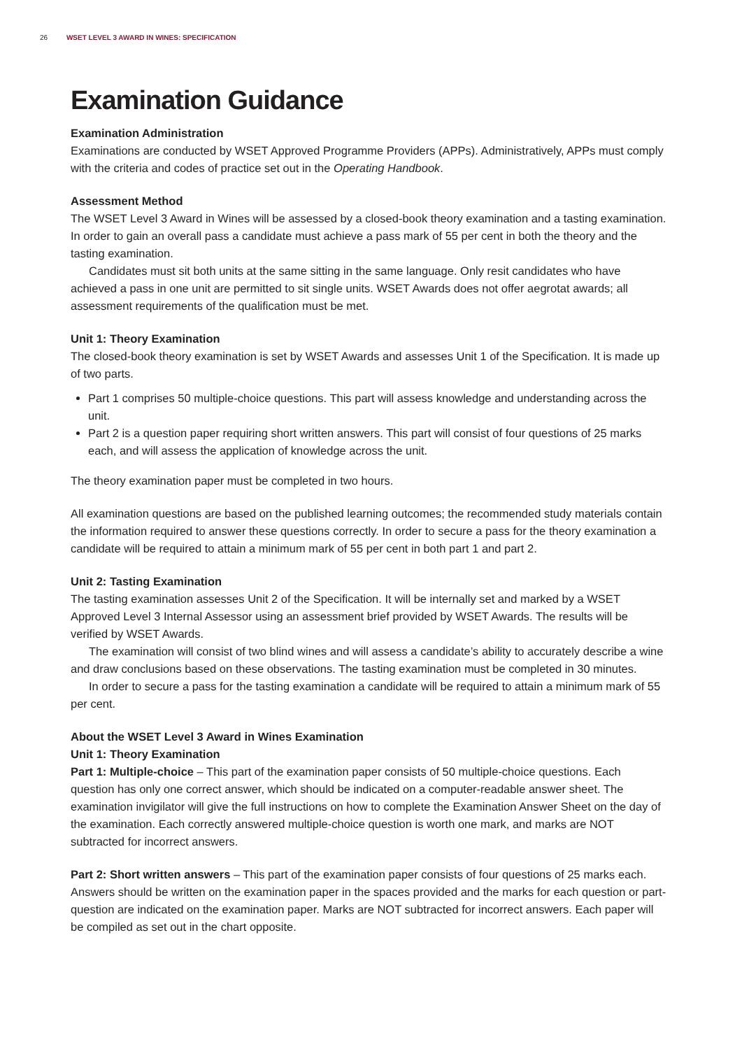26 WSET LEVEL 3 AWARD IN WINES: SPECIFICATION
Examination Guidance
Examination Administration
Examinations are conducted by WSET Approved Programme Providers (APPs). Administratively, APPs must comply with the criteria and codes of practice set out in the Operating Handbook.
Assessment Method
The WSET Level 3 Award in Wines will be assessed by a closed-book theory examination and a tasting examination. In order to gain an overall pass a candidate must achieve a pass mark of 55 per cent in both the theory and the tasting examination.
Candidates must sit both units at the same sitting in the same language. Only resit candidates who have achieved a pass in one unit are permitted to sit single units. WSET Awards does not offer aegrotat awards; all assessment requirements of the qualification must be met.
Unit 1: Theory Examination
The closed-book theory examination is set by WSET Awards and assesses Unit 1 of the Specification. It is made up of two parts.
Part 1 comprises 50 multiple-choice questions. This part will assess knowledge and understanding across the unit.
Part 2 is a question paper requiring short written answers. This part will consist of four questions of 25 marks each, and will assess the application of knowledge across the unit.
The theory examination paper must be completed in two hours.
All examination questions are based on the published learning outcomes; the recommended study materials contain the information required to answer these questions correctly. In order to secure a pass for the theory examination a candidate will be required to attain a minimum mark of 55 per cent in both part 1 and part 2.
Unit 2: Tasting Examination
The tasting examination assesses Unit 2 of the Specification. It will be internally set and marked by a WSET Approved Level 3 Internal Assessor using an assessment brief provided by WSET Awards. The results will be verified by WSET Awards.
The examination will consist of two blind wines and will assess a candidate’s ability to accurately describe a wine and draw conclusions based on these observations. The tasting examination must be completed in 30 minutes.
In order to secure a pass for the tasting examination a candidate will be required to attain a minimum mark of 55 per cent.
About the WSET Level 3 Award in Wines Examination
Unit 1: Theory Examination
Part 1: Multiple-choice – This part of the examination paper consists of 50 multiple-choice questions. Each question has only one correct answer, which should be indicated on a computer-readable answer sheet. The examination invigilator will give the full instructions on how to complete the Examination Answer Sheet on the day of the examination. Each correctly answered multiple-choice question is worth one mark, and marks are NOT subtracted for incorrect answers.
Part 2: Short written answers – This part of the examination paper consists of four questions of 25 marks each. Answers should be written on the examination paper in the spaces provided and the marks for each question or part-question are indicated on the examination paper. Marks are NOT subtracted for incorrect answers. Each paper will be compiled as set out in the chart opposite.